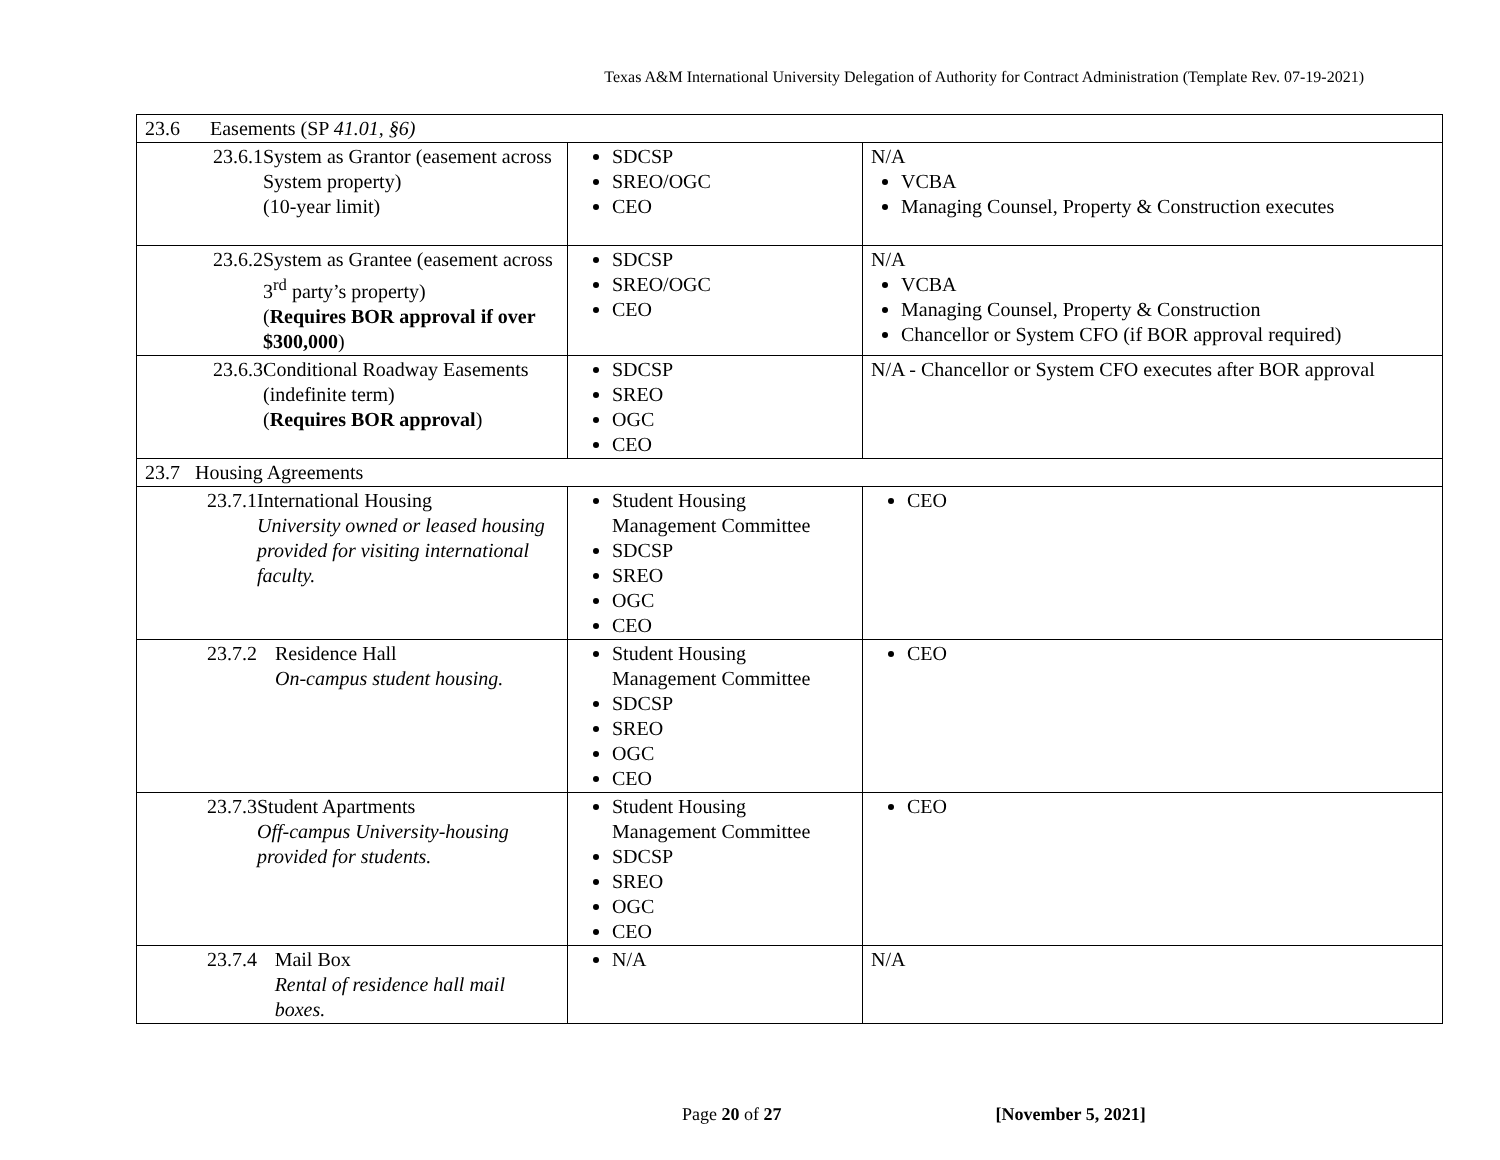Texas A&M International University Delegation of Authority for Contract Administration (Template Rev. 07-19-2021)
| 23.6 Easements (SP 41.01, §6) | | |
| 23.6.1 System as Grantor (easement across System property) (10-year limit) | SDCSP SREO/OGC CEO | N/A VCBA Managing Counsel, Property & Construction executes |
| 23.6.2 System as Grantee (easement across 3<sup>rd</sup> party’s property) ( Requires BOR approval if over $300,000 ) | SDCSP SREO/OGC CEO | N/A VCBA Managing Counsel, Property & Construction Chancellor or System CFO (if BOR approval required) |
| 23.6.3 Conditional Roadway Easements (indefinite term) ( Requires BOR approval ) | SDCSP SREO OGC CEO | N/A - Chancellor or System CFO executes after BOR approval |
| 23.7 Housing Agreements | | |
| 23.7.1 International Housing University owned or leased housing provided for visiting international faculty. | Student Housing Management Committee SDCSP SREO OGC CEO | CEO |
| 23.7.2 Residence Hall On-campus student housing. | Student Housing Management Committee SDCSP SREO OGC CEO | CEO |
| 23.7.3 Student Apartments Off-campus University-housing provided for students. | Student Housing Management Committee SDCSP SREO OGC CEO | CEO |
| 23.7.4 Mail Box Rental of residence hall mail boxes. | N/A | N/A |
Page 20 of 27 [November 5, 2021]